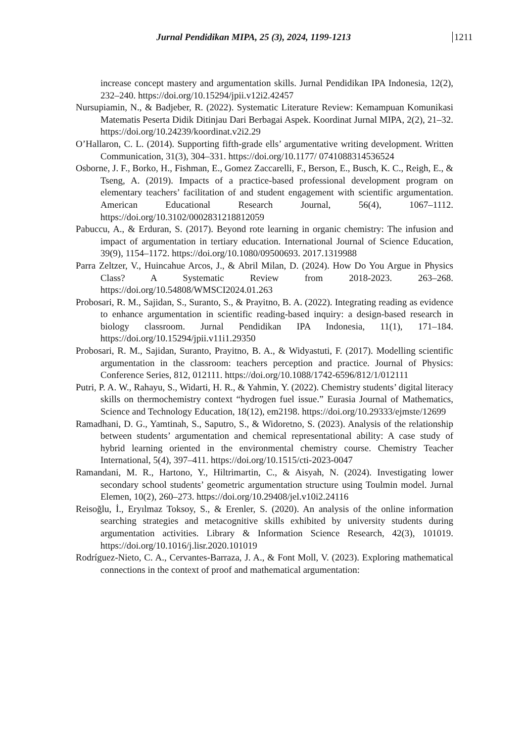Jurnal Pendidikan MIPA, 25 (3), 2024, 1199-1213 1211
increase concept mastery and argumentation skills. Jurnal Pendidikan IPA Indonesia, 12(2), 232–240. https://doi.org/10.15294/jpii.v12i2.42457
Nursupiamin, N., & Badjeber, R. (2022). Systematic Literature Review: Kemampuan Komunikasi Matematis Peserta Didik Ditinjau Dari Berbagai Aspek. Koordinat Jurnal MIPA, 2(2), 21–32. https://doi.org/10.24239/koordinat.v2i2.29
O’Hallaron, C. L. (2014). Supporting fifth-grade ells’ argumentative writing development. Written Communication, 31(3), 304–331. https://doi.org/10.1177/ 0741088314536524
Osborne, J. F., Borko, H., Fishman, E., Gomez Zaccarelli, F., Berson, E., Busch, K. C., Reigh, E., & Tseng, A. (2019). Impacts of a practice-based professional development program on elementary teachers’ facilitation of and student engagement with scientific argumentation. American Educational Research Journal, 56(4), 1067–1112. https://doi.org/10.3102/0002831218812059
Pabuccu, A., & Erduran, S. (2017). Beyond rote learning in organic chemistry: The infusion and impact of argumentation in tertiary education. International Journal of Science Education, 39(9), 1154–1172. https://doi.org/10.1080/09500693. 2017.1319988
Parra Zeltzer, V., Huincahue Arcos, J., & Abril Milan, D. (2024). How Do You Argue in Physics Class? A Systematic Review from 2018-2023. 263–268. https://doi.org/10.54808/WMSCI2024.01.263
Probosari, R. M., Sajidan, S., Suranto, S., & Prayitno, B. A. (2022). Integrating reading as evidence to enhance argumentation in scientific reading-based inquiry: a design-based research in biology classroom. Jurnal Pendidikan IPA Indonesia, 11(1), 171–184. https://doi.org/10.15294/jpii.v11i1.29350
Probosari, R. M., Sajidan, Suranto, Prayitno, B. A., & Widyastuti, F. (2017). Modelling scientific argumentation in the classroom: teachers perception and practice. Journal of Physics: Conference Series, 812, 012111. https://doi.org/10.1088/1742-6596/812/1/012111
Putri, P. A. W., Rahayu, S., Widarti, H. R., & Yahmin, Y. (2022). Chemistry students’ digital literacy skills on thermochemistry context “hydrogen fuel issue.” Eurasia Journal of Mathematics, Science and Technology Education, 18(12), em2198. https://doi.org/10.29333/ejmste/12699
Ramadhani, D. G., Yamtinah, S., Saputro, S., & Widoretno, S. (2023). Analysis of the relationship between students’ argumentation and chemical representational ability: A case study of hybrid learning oriented in the environmental chemistry course. Chemistry Teacher International, 5(4), 397–411. https://doi.org/10.1515/cti-2023-0047
Ramandani, M. R., Hartono, Y., Hiltrimartin, C., & Aisyah, N. (2024). Investigating lower secondary school students’ geometric argumentation structure using Toulmin model. Jurnal Elemen, 10(2), 260–273. https://doi.org/10.29408/jel.v10i2.24116
Reisoğlu, İ., Eryılmaz Toksoy, S., & Erenler, S. (2020). An analysis of the online information searching strategies and metacognitive skills exhibited by university students during argumentation activities. Library & Information Science Research, 42(3), 101019. https://doi.org/10.1016/j.lisr.2020.101019
Rodríguez-Nieto, C. A., Cervantes-Barraza, J. A., & Font Moll, V. (2023). Exploring mathematical connections in the context of proof and mathematical argumentation: